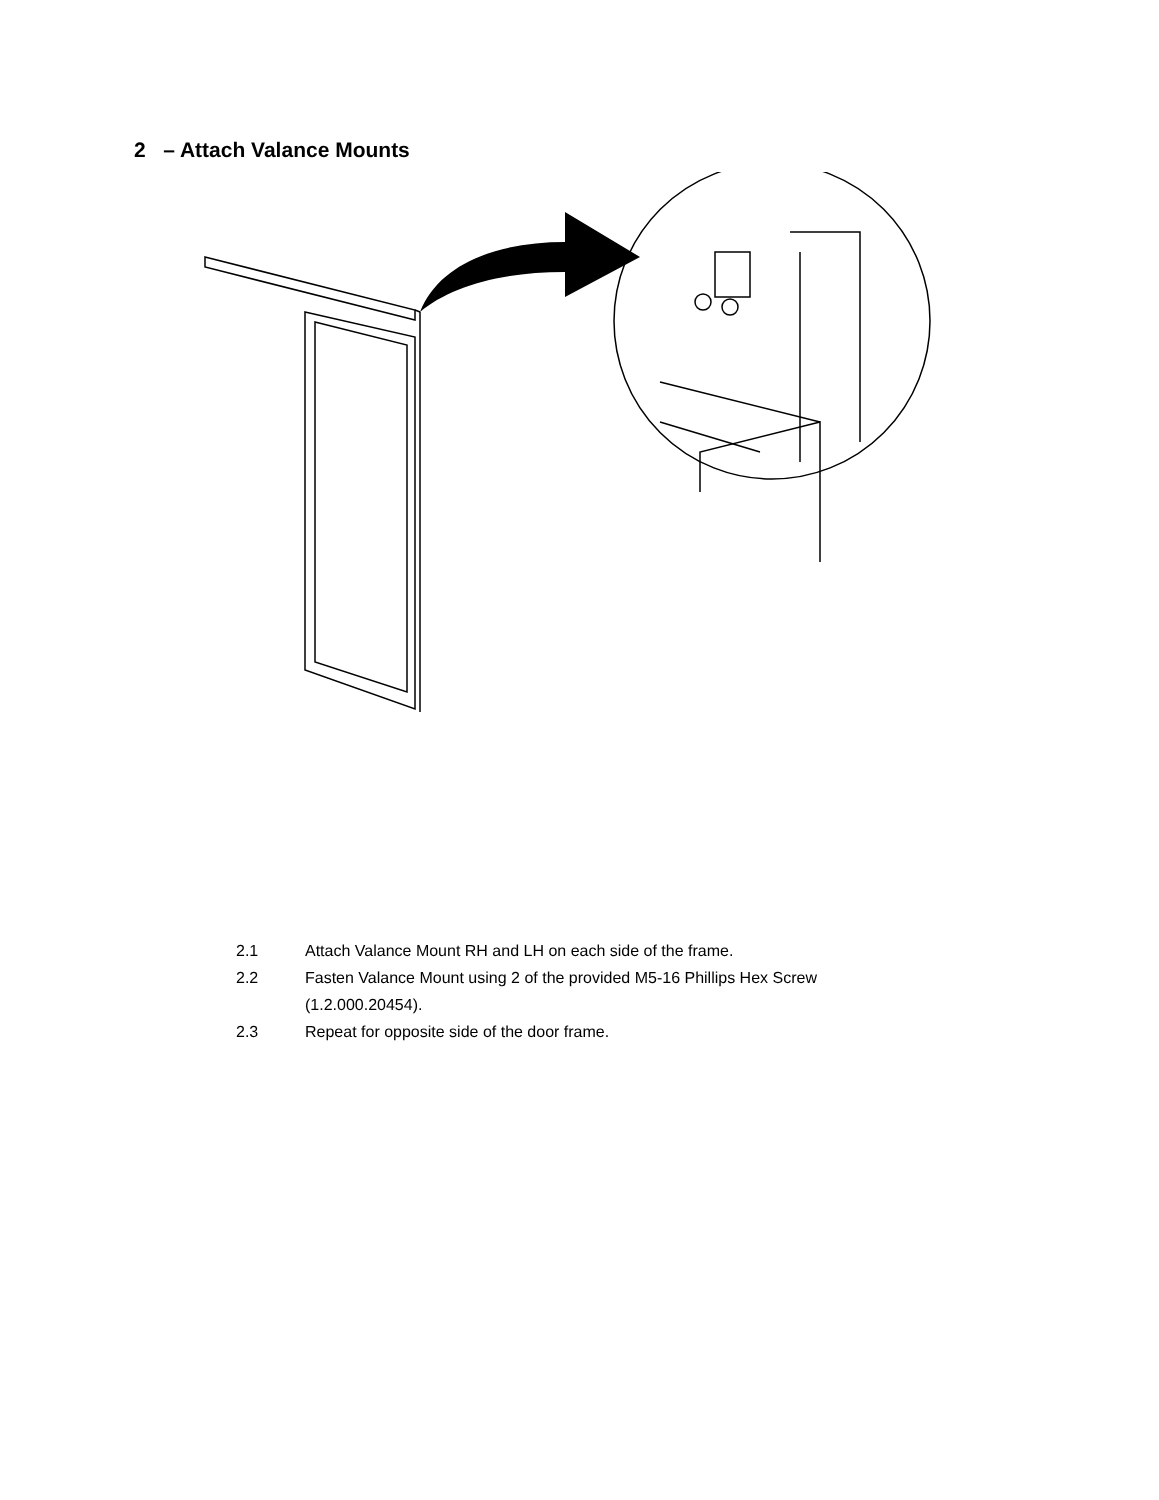2 – Attach Valance Mounts
2.1 Attach Valance Mount RH and LH on each side of the frame.
2.2 Fasten Valance Mount using 2 of the provided M5-16 Phillips Hex Screw (1.2.000.20454).
2.3 Repeat for opposite side of the door frame.